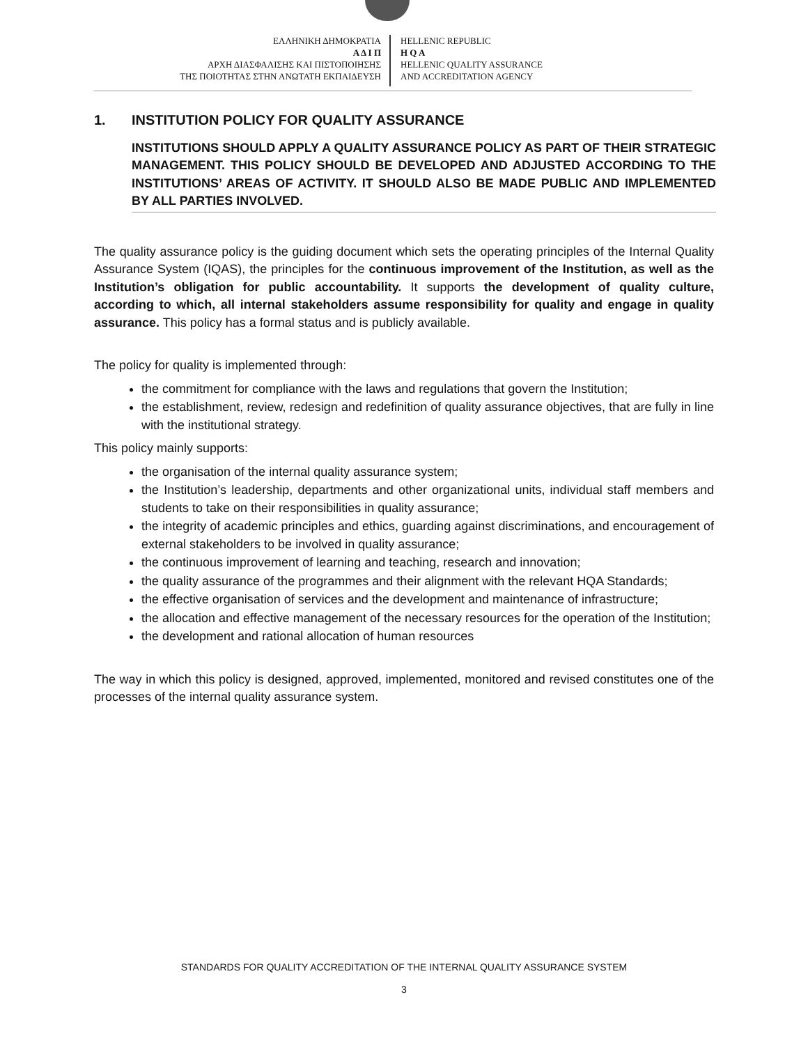ΕΛΛΗΝΙΚΗ ΔΗΜΟΚΡΑΤΙΑ
Α Δ Ι Π
ΑΡΧΗ ΔΙΑΣΦΑΛΙΣΗΣ ΚΑΙ ΠΙΣΤΟΠΟΙΗΣΗΣ
ΤΗΣ ΠΟΙΟΤΗΤΑΣ ΣΤΗΝ ΑΝΩΤΑΤΗ ΕΚΠΑΙΔΕΥΣΗ
HELLENIC REPUBLIC
H Q A
HELLENIC QUALITY ASSURANCE
AND ACCREDITATION AGENCY
1. INSTITUTION POLICY FOR QUALITY ASSURANCE
INSTITUTIONS SHOULD APPLY A QUALITY ASSURANCE POLICY AS PART OF THEIR STRATEGIC MANAGEMENT. THIS POLICY SHOULD BE DEVELOPED AND ADJUSTED ACCORDING TO THE INSTITUTIONS’ AREAS OF ACTIVITY. IT SHOULD ALSO BE MADE PUBLIC AND IMPLEMENTED BY ALL PARTIES INVOLVED.
The quality assurance policy is the guiding document which sets the operating principles of the Internal Quality Assurance System (IQAS), the principles for the continuous improvement of the Institution, as well as the Institution’s obligation for public accountability. It supports the development of quality culture, according to which, all internal stakeholders assume responsibility for quality and engage in quality assurance. This policy has a formal status and is publicly available.
The policy for quality is implemented through:
the commitment for compliance with the laws and regulations that govern the Institution;
the establishment, review, redesign and redefinition of quality assurance objectives, that are fully in line with the institutional strategy.
This policy mainly supports:
the organisation of the internal quality assurance system;
the Institution’s leadership, departments and other organizational units, individual staff members and students to take on their responsibilities in quality assurance;
the integrity of academic principles and ethics, guarding against discriminations, and encouragement of external stakeholders to be involved in quality assurance;
the continuous improvement of learning and teaching, research and innovation;
the quality assurance of the programmes and their alignment with the relevant HQA Standards;
the effective organisation of services and the development and maintenance of infrastructure;
the allocation and effective management of the necessary resources for the operation of the Institution;
the development and rational allocation of human resources
The way in which this policy is designed, approved, implemented, monitored and revised constitutes one of the processes of the internal quality assurance system.
STANDARDS FOR QUALITY ACCREDITATION OF THE INTERNAL QUALITY ASSURANCE SYSTEM
3